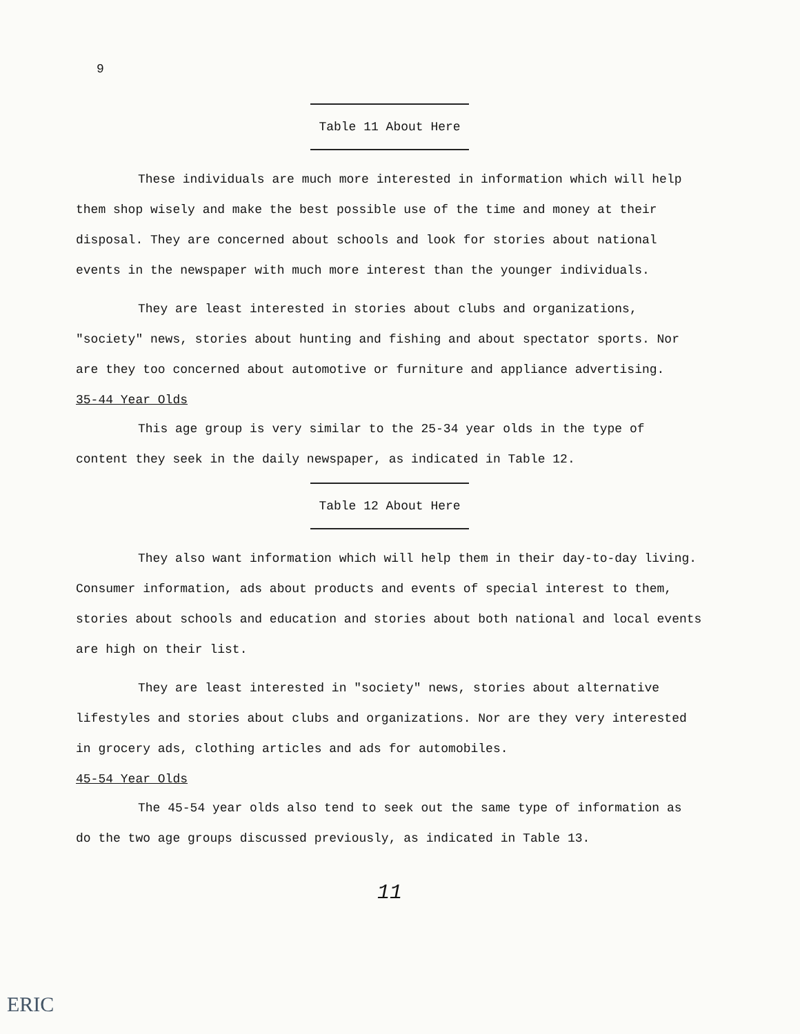9
Table 11 About Here
These individuals are much more interested in information which will help them shop wisely and make the best possible use of the time and money at their disposal. They are concerned about schools and look for stories about national events in the newspaper with much more interest than the younger individuals.
They are least interested in stories about clubs and organizations, "society" news, stories about hunting and fishing and about spectator sports. Nor are they too concerned about automotive or furniture and appliance advertising.
35-44 Year Olds
This age group is very similar to the 25-34 year olds in the type of content they seek in the daily newspaper, as indicated in Table 12.
Table 12 About Here
They also want information which will help them in their day-to-day living. Consumer information, ads about products and events of special interest to them, stories about schools and education and stories about both national and local events are high on their list.
They are least interested in "society" news, stories about alternative lifestyles and stories about clubs and organizations. Nor are they very interested in grocery ads, clothing articles and ads for automobiles.
45-54 Year Olds
The 45-54 year olds also tend to seek out the same type of information as do the two age groups discussed previously, as indicated in Table 13.
11
ERIC